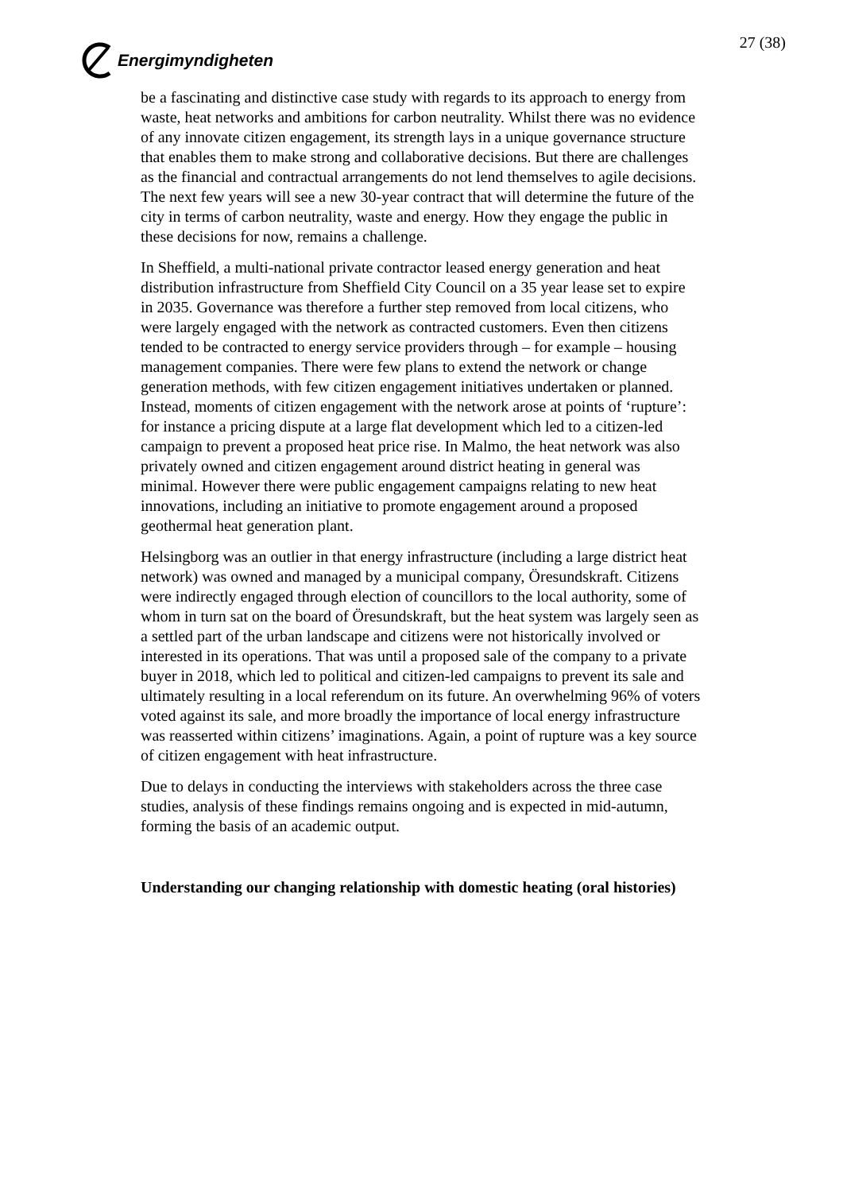Energimyndigheten 27 (38)
be a fascinating and distinctive case study with regards to its approach to energy from waste, heat networks and ambitions for carbon neutrality. Whilst there was no evidence of any innovate citizen engagement, its strength lays in a unique governance structure that enables them to make strong and collaborative decisions. But there are challenges as the financial and contractual arrangements do not lend themselves to agile decisions. The next few years will see a new 30-year contract that will determine the future of the city in terms of carbon neutrality, waste and energy. How they engage the public in these decisions for now, remains a challenge.
In Sheffield, a multi-national private contractor leased energy generation and heat distribution infrastructure from Sheffield City Council on a 35 year lease set to expire in 2035. Governance was therefore a further step removed from local citizens, who were largely engaged with the network as contracted customers. Even then citizens tended to be contracted to energy service providers through – for example – housing management companies. There were few plans to extend the network or change generation methods, with few citizen engagement initiatives undertaken or planned. Instead, moments of citizen engagement with the network arose at points of ‘rupture’: for instance a pricing dispute at a large flat development which led to a citizen-led campaign to prevent a proposed heat price rise. In Malmo, the heat network was also privately owned and citizen engagement around district heating in general was minimal. However there were public engagement campaigns relating to new heat innovations, including an initiative to promote engagement around a proposed geothermal heat generation plant.
Helsingborg was an outlier in that energy infrastructure (including a large district heat network) was owned and managed by a municipal company, Öresundskraft. Citizens were indirectly engaged through election of councillors to the local authority, some of whom in turn sat on the board of Öresundskraft, but the heat system was largely seen as a settled part of the urban landscape and citizens were not historically involved or interested in its operations. That was until a proposed sale of the company to a private buyer in 2018, which led to political and citizen-led campaigns to prevent its sale and ultimately resulting in a local referendum on its future. An overwhelming 96% of voters voted against its sale, and more broadly the importance of local energy infrastructure was reasserted within citizens’ imaginations. Again, a point of rupture was a key source of citizen engagement with heat infrastructure.
Due to delays in conducting the interviews with stakeholders across the three case studies, analysis of these findings remains ongoing and is expected in mid-autumn, forming the basis of an academic output.
Understanding our changing relationship with domestic heating (oral histories)